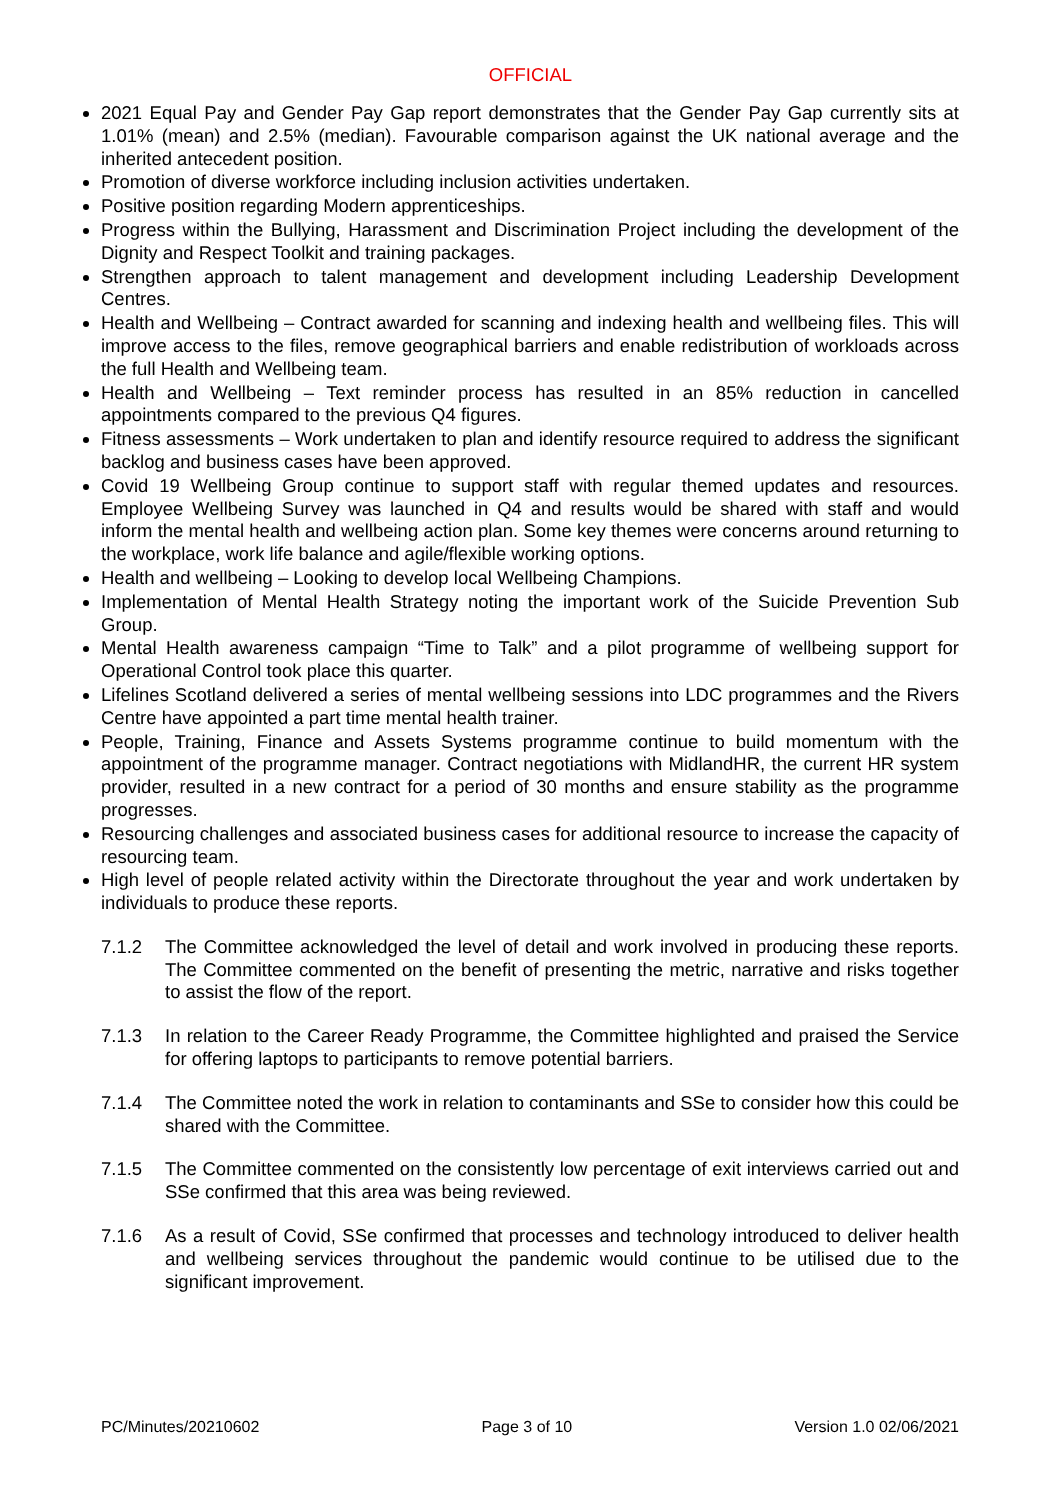OFFICIAL
2021 Equal Pay and Gender Pay Gap report demonstrates that the Gender Pay Gap currently sits at 1.01% (mean) and 2.5% (median). Favourable comparison against the UK national average and the inherited antecedent position.
Promotion of diverse workforce including inclusion activities undertaken.
Positive position regarding Modern apprenticeships.
Progress within the Bullying, Harassment and Discrimination Project including the development of the Dignity and Respect Toolkit and training packages.
Strengthen approach to talent management and development including Leadership Development Centres.
Health and Wellbeing – Contract awarded for scanning and indexing health and wellbeing files. This will improve access to the files, remove geographical barriers and enable redistribution of workloads across the full Health and Wellbeing team.
Health and Wellbeing – Text reminder process has resulted in an 85% reduction in cancelled appointments compared to the previous Q4 figures.
Fitness assessments – Work undertaken to plan and identify resource required to address the significant backlog and business cases have been approved.
Covid 19 Wellbeing Group continue to support staff with regular themed updates and resources. Employee Wellbeing Survey was launched in Q4 and results would be shared with staff and would inform the mental health and wellbeing action plan. Some key themes were concerns around returning to the workplace, work life balance and agile/flexible working options.
Health and wellbeing – Looking to develop local Wellbeing Champions.
Implementation of Mental Health Strategy noting the important work of the Suicide Prevention Sub Group.
Mental Health awareness campaign “Time to Talk” and a pilot programme of wellbeing support for Operational Control took place this quarter.
Lifelines Scotland delivered a series of mental wellbeing sessions into LDC programmes and the Rivers Centre have appointed a part time mental health trainer.
People, Training, Finance and Assets Systems programme continue to build momentum with the appointment of the programme manager. Contract negotiations with MidlandHR, the current HR system provider, resulted in a new contract for a period of 30 months and ensure stability as the programme progresses.
Resourcing challenges and associated business cases for additional resource to increase the capacity of resourcing team.
High level of people related activity within the Directorate throughout the year and work undertaken by individuals to produce these reports.
7.1.2 The Committee acknowledged the level of detail and work involved in producing these reports. The Committee commented on the benefit of presenting the metric, narrative and risks together to assist the flow of the report.
7.1.3 In relation to the Career Ready Programme, the Committee highlighted and praised the Service for offering laptops to participants to remove potential barriers.
7.1.4 The Committee noted the work in relation to contaminants and SSe to consider how this could be shared with the Committee.
7.1.5 The Committee commented on the consistently low percentage of exit interviews carried out and SSe confirmed that this area was being reviewed.
7.1.6 As a result of Covid, SSe confirmed that processes and technology introduced to deliver health and wellbeing services throughout the pandemic would continue to be utilised due to the significant improvement.
PC/Minutes/20210602 Page 3 of 10 Version 1.0 02/06/2021